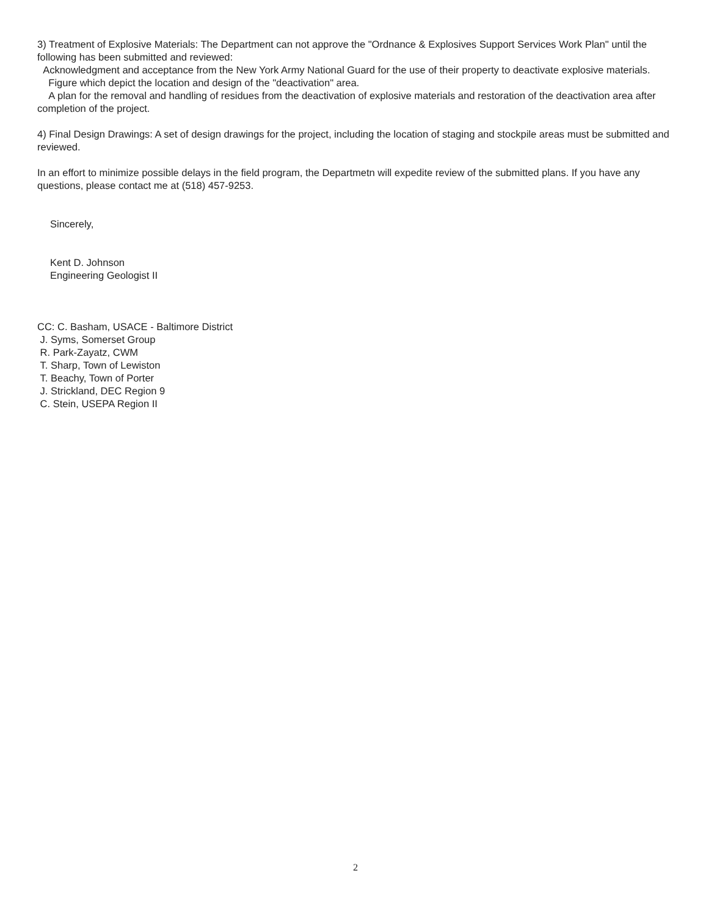3) Treatment of Explosive Materials: The Department can not approve the "Ordnance & Explosives Support Services Work Plan" until the following has been submitted and reviewed:
Acknowledgment and acceptance from the New York Army National Guard for the use of their property to deactivate explosive materials.
Figure which depict the location and design of the "deactivation" area.
A plan for the removal and handling of residues from the deactivation of explosive materials and restoration of the deactivation area after completion of the project.
4) Final Design Drawings: A set of design drawings for the project, including the location of staging and stockpile areas must be submitted and reviewed.
In an effort to minimize possible delays in the field program, the Departmetn will expedite review of the submitted plans. If you have any questions, please contact me at (518) 457-9253.
Sincerely,
Kent D. Johnson
Engineering Geologist II
CC: C. Basham, USACE - Baltimore District
J. Syms, Somerset Group
R. Park-Zayatz, CWM
T. Sharp, Town of Lewiston
T. Beachy, Town of Porter
J. Strickland, DEC Region 9
C. Stein, USEPA Region II
2